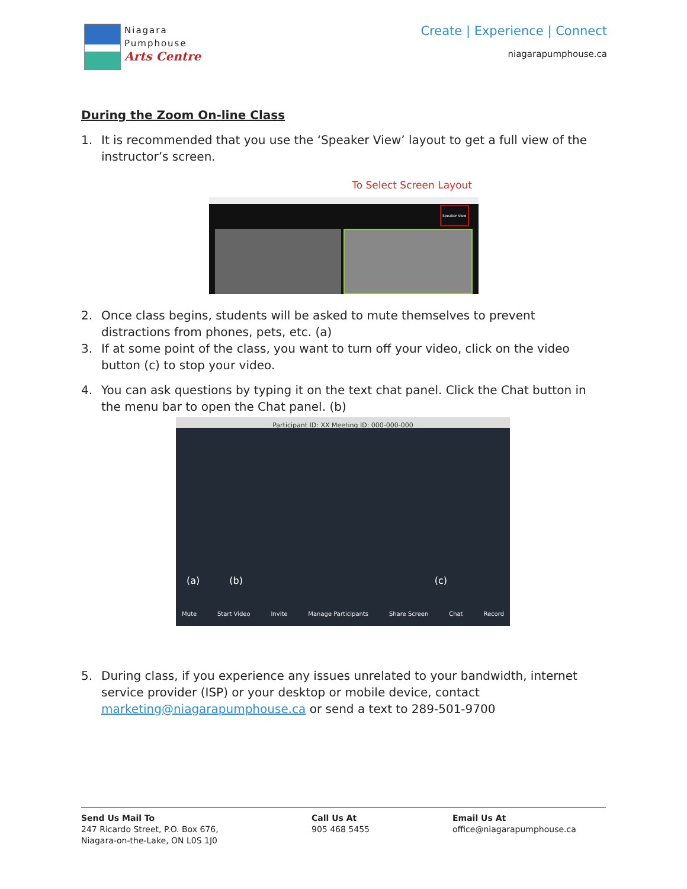Niagara
Pumphouse
Arts Centre
Create | Experience | Connect
niagarapumphouse.ca
During the Zoom On-line Class
1. It is recommended that you use the ‘Speaker View’ layout to get a full view of the instructor’s screen.
To Select Screen Layout
Speaker View
2. Once class begins, students will be asked to mute themselves to prevent distractions from phones, pets, etc. (a)
3. If at some point of the class, you want to turn off your video, click on the video button (c) to stop your video.
4. You can ask questions by typing it on the text chat panel. Click the Chat button in the menu bar to open the Chat panel. (b)
Participant ID: XX Meeting ID: 000-000-000
(a) (b) (c)
Mute Start Video Invite Manage Participants Share Screen Chat Record
5. During class, if you experience any issues unrelated to your bandwidth, internet service provider (ISP) or your desktop or mobile device, contact marketing@niagarapumphouse.ca or send a text to 289-501-9700
Send Us Mail To
247 Ricardo Street, P.O. Box 676,
Niagara-on-the-Lake, ON L0S 1J0
Call Us At
905 468 5455
Email Us At
office@niagarapumphouse.ca